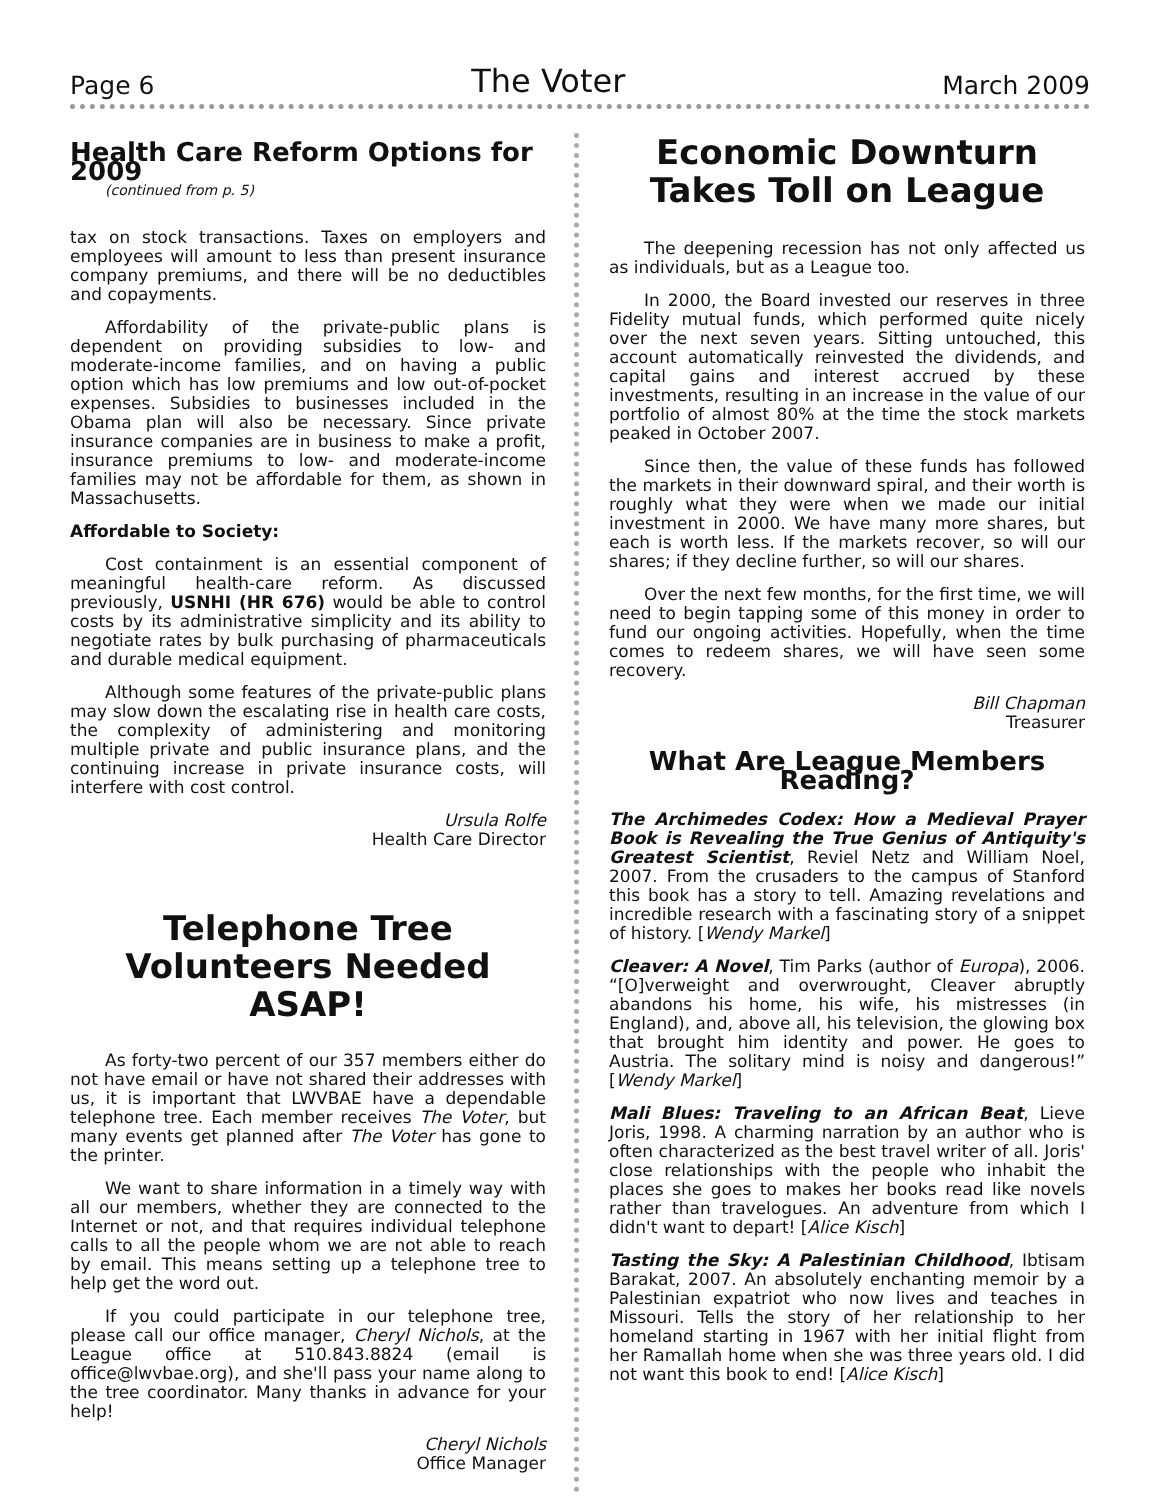Page 6 The Voter March 2009
Health Care Reform Options for 2009
(continued from p. 5)
tax on stock transactions. Taxes on employers and employees will amount to less than present insurance company premiums, and there will be no deductibles and copayments.
Affordability of the private-public plans is dependent on providing subsidies to low- and moderate-income families, and on having a public option which has low premiums and low out-of-pocket expenses. Subsidies to businesses included in the Obama plan will also be necessary. Since private insurance companies are in business to make a profit, insurance premiums to low- and moderate-income families may not be affordable for them, as shown in Massachusetts.
Affordable to Society:
Cost containment is an essential component of meaningful health-care reform. As discussed previously, USNHI (HR 676) would be able to control costs by its administrative simplicity and its ability to negotiate rates by bulk purchasing of pharmaceuticals and durable medical equipment.
Although some features of the private-public plans may slow down the escalating rise in health care costs, the complexity of administering and monitoring multiple private and public insurance plans, and the continuing increase in private insurance costs, will interfere with cost control.
Ursula Rolfe
Health Care Director
Telephone Tree Volunteers Needed ASAP!
As forty-two percent of our 357 members either do not have email or have not shared their addresses with us, it is important that LWVBAE have a dependable telephone tree. Each member receives The Voter, but many events get planned after The Voter has gone to the printer.
We want to share information in a timely way with all our members, whether they are connected to the Internet or not, and that requires individual telephone calls to all the people whom we are not able to reach by email. This means setting up a telephone tree to help get the word out.
If you could participate in our telephone tree, please call our office manager, Cheryl Nichols, at the League office at 510.843.8824 (email is office@lwvbae.org), and she'll pass your name along to the tree coordinator. Many thanks in advance for your help!
Cheryl Nichols
Office Manager
Economic Downturn Takes Toll on League
The deepening recession has not only affected us as individuals, but as a League too.
In 2000, the Board invested our reserves in three Fidelity mutual funds, which performed quite nicely over the next seven years. Sitting untouched, this account automatically reinvested the dividends, and capital gains and interest accrued by these investments, resulting in an increase in the value of our portfolio of almost 80% at the time the stock markets peaked in October 2007.
Since then, the value of these funds has followed the markets in their downward spiral, and their worth is roughly what they were when we made our initial investment in 2000. We have many more shares, but each is worth less. If the markets recover, so will our shares; if they decline further, so will our shares.
Over the next few months, for the first time, we will need to begin tapping some of this money in order to fund our ongoing activities. Hopefully, when the time comes to redeem shares, we will have seen some recovery.
Bill Chapman
Treasurer
What Are League Members Reading?
The Archimedes Codex: How a Medieval Prayer Book is Revealing the True Genius of Antiquity's Greatest Scientist, Reviel Netz and William Noel, 2007. From the crusaders to the campus of Stanford this book has a story to tell. Amazing revelations and incredible research with a fascinating story of a snippet of history. [Wendy Markel]
Cleaver: A Novel, Tim Parks (author of Europa), 2006. “[O]verweight and overwrought, Cleaver abruptly abandons his home, his wife, his mistresses (in England), and, above all, his television, the glowing box that brought him identity and power. He goes to Austria. The solitary mind is noisy and dangerous!” [Wendy Markel]
Mali Blues: Traveling to an African Beat, Lieve Joris, 1998. A charming narration by an author who is often characterized as the best travel writer of all. Joris' close relationships with the people who inhabit the places she goes to makes her books read like novels rather than travelogues. An adventure from which I didn't want to depart! [Alice Kisch]
Tasting the Sky: A Palestinian Childhood, Ibtisam Barakat, 2007. An absolutely enchanting memoir by a Palestinian expatriot who now lives and teaches in Missouri. Tells the story of her relationship to her homeland starting in 1967 with her initial flight from her Ramallah home when she was three years old. I did not want this book to end! [Alice Kisch]